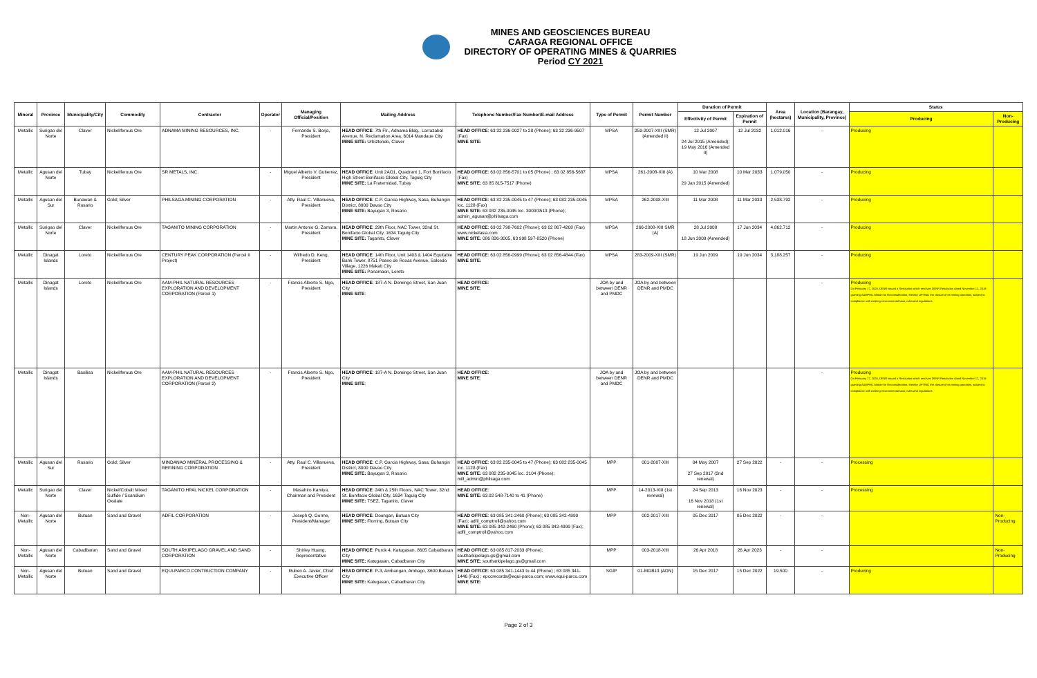MINES AND GEOSCIENCES BUREAU
CARAGA REGIONAL OFFICE
DIRECTORY OF OPERATING MINES & QUARRIES
Period CY 2021
| Mineral | Province | Municipality/City | Commodity | Contractor | Operator | Managing Official/Position | Mailing Address | Telephone Number/Fax Number/E-mail Address | Type of Permit | Permit Number | Duration of Permit | | Area (hectares) | Location (Barangay, Municipality, Province) | Status | |
| --- | --- | --- | --- | --- | --- | --- | --- | --- | --- | --- | --- | --- | --- | --- | --- | --- |
| | | | | | | | | | | | Effectivity of Permit | Expiration of Permit | | | Producing | Non-Producing |
| Metallic | Surigao del Norte | Claver | Nickeliferous Ore | ADNAMA MINING RESOURCES, INC. | - | Fernando S. Borja, President | HEAD OFFICE : 7th Flr., Adnama Bldg., Larrazabal Avenue, N. Reclamation Area, 6014 Mandaue City MINE SITE: Urbiztondo, Claver | HEAD OFFICE : 63 32 236-0027 to 28 (Phone); 63 32 236-9507 (Fax) MINE SITE: | MPSA | 259-2007-XIII (SMR) (Amended II) | 12 Jul 2007 24 Jul 2015 (Amended); 19 May 2016 (Amended II) | 12 Jul 2032 | 1,012.016 | - | Producing | |
| Metallic | Agusan del Norte | Tubay | Nickeliferous Ore | SR METALS, INC. | - | Miguel Alberto V. Gutierrez, President | HEAD OFFICE : Unit 2AO1, Quadrant 1, Fort Bonifacio High Street Bonifacio Global City, Taguig City MINE SITE: La Fraternidad, Tubay | HEAD OFFICE : 63 02 856-5701 to 05 (Phone) ; 63 02 856-5687 (Fax) MINE SITE: 63 85 815-7517 (Phone) | MPSA | 261-2008-XIII (A) | 10 Mar 2008 29 Jan 2015 (Amended) | 10 Mar 2033 | 1,079.050 | - | Producing | |
| Metallic | Agusan del Sur | Bunawan & Rosario | Gold; Silver | PHILSAGA MINING CORPORATION | - | Atty. Raul C. Villanueva, President | HEAD OFFICE : C.P. Garcia Highway, Sasa, Buhangin District, 8000 Davao City MINE SITE: Bayugan 3, Rosario | HEAD OFFICE : 63 82 235-0045 to 47 (Phone); 63 082 235-0045 loc. 1128 (Fax) MINE SITE: 63 082 235-0045 loc. 3000/3513 (Phone); admin_agusan@philsaga.com | MPSA | 262-2008-XIII | 11 Mar 2008 | 11 Mar 2033 | 2,538.792 | - | Producing | |
| Metallic | Surigao del Norte | Claver | Nickeliferous Ore | TAGANITO MINING CORPORATION | - | Martin Antonio G. Zamora, President | HEAD OFFICE : 29th Floor, NAC Tower, 32nd St. Bonifacio Global City, 1634 Taguig City MINE SITE: Taganito, Claver | HEAD OFFICE : 63 02 798-7602 (Phone); 63 02 867-4208 (Fax) www.nickelasia.com MINE SITE: 086 826-3005, 63 998 597-8520 (Phone) | MPSA | 266-2008-XIII SMR (A) | 28 Jul 2008 18 Jun 2009 (Amended) | 17 Jun 2034 | 4,862.712 | - | Producing | |
| Metallic | Dinagat Islands | Loreto | Nickeliferous Ore | CENTURY PEAK CORPORATION (Parcel II Project) | - | Wilfredo D. Keng, President | HEAD OFFICE : 14th Floor, Unit 1403 & 1404 Equitable Bank Tower, 8751 Paseo de Roxas Avenue, Salcedo Village, 1226 Makati City MINE SITE: Panamaon, Loreto | HEAD OFFICE : 63 02 856-0999 (Phone); 63 02 856-4844 (Fax) MINE SITE: | MPSA | 283-2009-XIII (SMR) | 19 Jun 2009 | 19 Jun 2034 | 3,188.257 | - | Producing | |
| Metallic | Dinagat Islands | Loreto | Nickeliferous Ore | AAM-PHIL NATURAL RESOURCES EXPLORATION AND DEVELOPMENT CORPORATION (Parcel 1) | - | Francis Alberto S. Ngo, President | HEAD OFFICE : 187-A N. Domingo Street, San Juan City MINE SITE : | HEAD OFFICE : MINE SITE : | JOA by and between DENR and PMDC | JOA by and between DENR and PMDC | | | | - | Producing On February 17, 2020, DENR issued a Resolution which resolves DENR Resolution dated November 12, 2018 granting AAMPHIL Motion for Reconsideration, thereby LIFTING the closure of its mining operation, subject to compliance with existing environmental laws, rules and regulations | |
| Metallic | Dinagat Islands | Basilisa | Nickeliferous Ore | AAM-PHIL NATURAL RESOURCES EXPLORATION AND DEVELOPMENT CORPORATION (Parcel 2) | - | Francis Alberto S. Ngo, President | HEAD OFFICE : 187-A N. Domingo Street, San Juan City MINE SITE : | HEAD OFFICE : MINE SITE : | JOA by and between DENR and PMDC | JOA by and between DENR and PMDC | | | | - | Producing On February 17, 2020, DENR issued a Resolution which resolves DENR Resolution dated November 12, 2018 granting AAMPHIL Motion for Reconsideration, thereby LIFTING the closure of its mining operation, subject to compliance with existing environmental laws, rules and regulations | |
| Metallic | Agusan del Sur | Rosario | Gold; Silver | MINDANAO MINERAL PROCESSING & REFINING CORPORATION | - | Atty. Raul C. Villanueva, President | HEAD OFFICE : C.P. Garcia Highway, Sasa, Buhangin District, 8000 Davao City MINE SITE: Bayugan 3, Rosario | HEAD OFFICE : 63 82 235-0045 to 47 (Phone); 63 082 235-0045 loc. 1128 (Fax) MINE SITE: 63 082 235-0045 loc. 2104 (Phone); mill_admin@philsaga.com | MPP | 001-2007-XIII | 04 May 2007 27 Sep 2017 (2nd renewal) | 27 Sep 2022 | - | - | Processing | |
| Metallic | Surigao del Norte | Claver | Nickel/Cobalt Mixed Sulfide / Scandium Oxalate | TAGANITO HPAL NICKEL CORPORATION | - | Masahiro Kamiya, Chairman and President | HEAD OFFICE : 24th & 25th Floors, NAC Tower, 32nd St. Bonifacio Global City, 1634 Taguig City MINE SITE: TSEZ, Taganito, Claver | HEAD OFFICE : MINE SITE: 63 02 548-7140 to 41 (Phone) | MPP | 14-2013-XIII (1st renewal) | 24 Sep 2013 16 Nov 2018 (1st renewal) | 16 Nov 2023 | - | - | Processing | |
| Non-Metallic | Agusan del Norte | Butuan | Sand and Gravel | ADFIL CORPORATION | - | Joseph Q. Gorme, President/Manager | HEAD OFFICE : Doongan, Butuan City MINE SITE: Florring, Butuan City | HEAD OFFICE : 63 085 341-2460 (Phone); 63 085 342-4999 (Fax); adfil_comptroll@yahoo.com MINE SITE: 63 085 342-2460 (Phone); 63 085 342-4999 (Fax); adfil_comptroll@yahoo.com | MPP | 002-2017-XIII | 05 Dec 2017 | 05 Dec 2022 | - | - | | Non-Producing |
| Non-Metallic | Agusan del Norte | Cabadbaran | Sand and Gravel | SOUTH ARKIPELAGO GRAVEL AND SAND CORPORATION | - | Shirley Huang, Representative | HEAD OFFICE : Purok 4, Katugasan, 8605 Cabadbaran City MINE SITE: Katugasan, Cabadbaran City | HEAD OFFICE : 63 085 817-2033 (Phone); southarkipelago.gs@gmail.com MINE SITE: southarkipelago.gs@gmail.com | MPP | 003-2018-XIII | 26 Apr 2018 | 26 Apr 2023 | - | - | | Non-Producing |
| Non-Metallic | Agusan del Norte | Butuan | Sand and Gravel | EQUI-PARCO CONTRUCTION COMPANY | - | Ruben A. Javier, Chief Executive Officer | HEAD OFFICE : P-3, Ambangan, Ambago, 8600 Butuan City MINE SITE: Katugasan, Cabadbaran City | HEAD OFFICE : 63 085 341-1443 to 44 (Phone) ; 63 085 341-1446 (Fax) ; epccrecords@equi-parco.com; www.equi-parco.com MINE SITE: | SGIP | 01-MGB13 (ADN) | 15 Dec 2017 | 15 Dec 2022 | 19.500 | - | Producing | |
Page 2 of 3